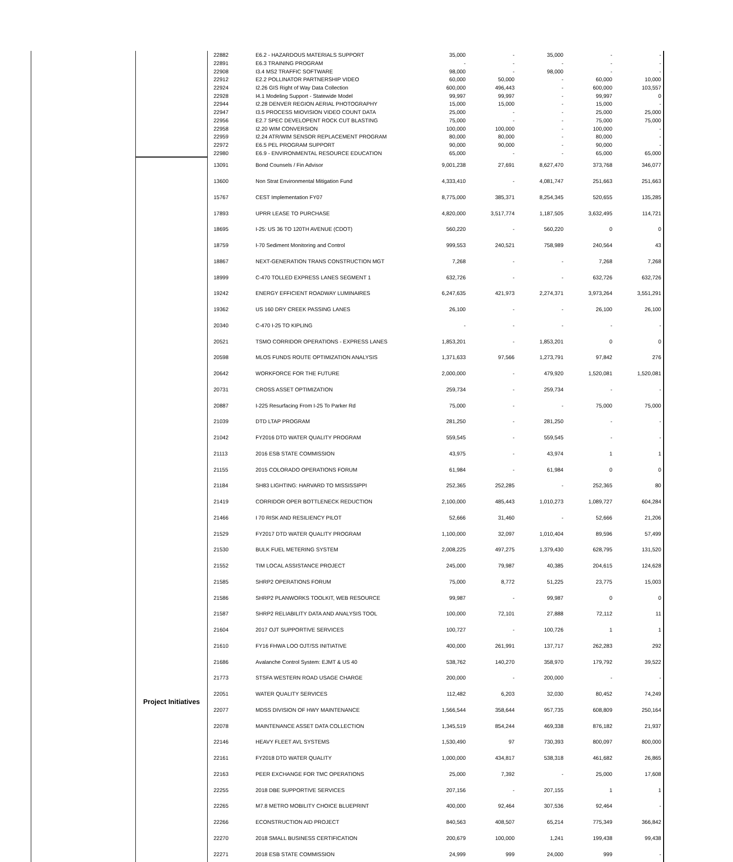| | | 22882 | E6.2 - HAZARDOUS MATERIALS SUPPORT | 35,000 | - | 35,000 | - | - |
| | | 22891 | E6.3 TRAINING PROGRAM | - | - | - | - | - |
| | | 22908 | I3.4 MS2 TRAFFIC SOFTWARE | 98,000 | - | 98,000 | - | - |
| | | 22912 | E2.2 POLLINATOR PARTNERSHIP VIDEO | 60,000 | 50,000 | - | 60,000 | 10,000 |
| | | 22924 | I2.26 GIS Right of Way Data Collection | 600,000 | 496,443 | - | 600,000 | 103,557 |
| | | 22928 | I4.1 Modeling Support - Statewide Model | 99,997 | 99,997 | - | 99,997 | 0 |
| | | 22944 | I2.28 DENVER REGION AERIAL PHOTOGRAPHY | 15,000 | 15,000 | - | 15,000 | - |
| | | 22947 | I3.5 PROCESS MIOVISION VIDEO COUNT DATA | 25,000 | - | - | 25,000 | 25,000 |
| | | 22956 | E2.7 SPEC DEVELOPENT ROCK CUT BLASTING | 75,000 | - | - | 75,000 | 75,000 |
| | | 22958 | I2.20 WIM CONVERSION | 100,000 | 100,000 | - | 100,000 | - |
| | | 22959 | I2.24 ATR/WIM SENSOR REPLACEMENT PROGRAM | 80,000 | 80,000 | - | 80,000 | - |
| | | 22972 | E6.5 PEL PROGRAM SUPPORT | 90,000 | 90,000 | - | 90,000 | - |
| | | 22980 | E6.9 - ENVIRONMENTAL RESOURCE EDUCATION | 65,000 | - | - | 65,000 | 65,000 |
| | Project Initiatives | 13091 | Bond Counsels / Fin Advisor | 9,001,238 | 27,691 | 8,627,470 | 373,768 | 346,077 |
| | | 13600 | Non Strat Environmental Mitigation Fund | 4,333,410 | - | 4,081,747 | 251,663 | 251,663 |
| | | 15767 | CEST Implementation FY07 | 8,775,000 | 385,371 | 8,254,345 | 520,655 | 135,285 |
| | | 17893 | UPRR LEASE TO PURCHASE | 4,820,000 | 3,517,774 | 1,187,505 | 3,632,495 | 114,721 |
| | | 18695 | I-25: US 36 TO 120TH AVENUE (CDOT) | 560,220 | - | 560,220 | 0 | 0 |
| | | 18759 | I-70 Sediment Monitoring and Control | 999,553 | 240,521 | 758,989 | 240,564 | 43 |
| | | 18867 | NEXT-GENERATION TRANS CONSTRUCTION MGT | 7,268 | - | - | 7,268 | 7,268 |
| | | 18999 | C-470 TOLLED EXPRESS LANES SEGMENT 1 | 632,726 | - | - | 632,726 | 632,726 |
| | | 19242 | ENERGY EFFICIENT ROADWAY LUMINAIRES | 6,247,635 | 421,973 | 2,274,371 | 3,973,264 | 3,551,291 |
| | | 19362 | US 160 DRY CREEK PASSING LANES | 26,100 | - | - | 26,100 | 26,100 |
| | | 20340 | C-470 I-25 TO KIPLING | - | - | - | - | - |
| | | 20521 | TSMO CORRIDOR OPERATIONS - EXPRESS LANES | 1,853,201 | - | 1,853,201 | 0 | 0 |
| | | 20598 | MLOS FUNDS ROUTE OPTIMIZATION ANALYSIS | 1,371,633 | 97,566 | 1,273,791 | 97,842 | 276 |
| | | 20642 | WORKFORCE FOR THE FUTURE | 2,000,000 | - | 479,920 | 1,520,081 | 1,520,081 |
| | | 20731 | CROSS ASSET OPTIMIZATION | 259,734 | - | 259,734 | - | - |
| | | 20887 | I-225 Resurfacing From I-25 To Parker Rd | 75,000 | - | - | 75,000 | 75,000 |
| | | 21039 | DTD LTAP PROGRAM | 281,250 | - | 281,250 | - | - |
| | | 21042 | FY2016 DTD WATER QUALITY PROGRAM | 559,545 | - | 559,545 | - | - |
| | | 21113 | 2016 ESB STATE COMMISSION | 43,975 | - | 43,974 | 1 | 1 |
| | | 21155 | 2015 COLORADO OPERATIONS FORUM | 61,984 | - | 61,984 | 0 | 0 |
| | | 21184 | SH83 LIGHTING: HARVARD TO MISSISSIPPI | 252,365 | 252,285 | - | 252,365 | 80 |
| | | 21419 | CORRIDOR OPER BOTTLENECK REDUCTION | 2,100,000 | 485,443 | 1,010,273 | 1,089,727 | 604,284 |
| | | 21466 | I 70 RISK AND RESILIENCY PILOT | 52,666 | 31,460 | - | 52,666 | 21,206 |
| | | 21529 | FY2017 DTD WATER QUALITY PROGRAM | 1,100,000 | 32,097 | 1,010,404 | 89,596 | 57,499 |
| | | 21530 | BULK FUEL METERING SYSTEM | 2,008,225 | 497,275 | 1,379,430 | 628,795 | 131,520 |
| | | 21552 | TIM LOCAL ASSISTANCE PROJECT | 245,000 | 79,987 | 40,385 | 204,615 | 124,628 |
| | | 21585 | SHRP2 OPERATIONS FORUM | 75,000 | 8,772 | 51,225 | 23,775 | 15,003 |
| | | 21586 | SHRP2 PLANWORKS TOOLKIT, WEB RESOURCE | 99,987 | - | 99,987 | 0 | 0 |
| | | 21587 | SHRP2 RELIABILITY DATA AND ANALYSIS TOOL | 100,000 | 72,101 | 27,888 | 72,112 | 11 |
| | | 21604 | 2017 OJT SUPPORTIVE SERVICES | 100,727 | - | 100,726 | 1 | 1 |
| | | 21610 | FY16 FHWA LOO OJT/SS INITIATIVE | 400,000 | 261,991 | 137,717 | 262,283 | 292 |
| | | 21686 | Avalanche Control System: EJMT & US 40 | 538,762 | 140,270 | 358,970 | 179,792 | 39,522 |
| | | 21773 | STSFA WESTERN ROAD USAGE CHARGE | 200,000 | - | 200,000 | - | - |
| | | 22051 | WATER QUALITY SERVICES | 112,482 | 6,203 | 32,030 | 80,452 | 74,249 |
| | | 22077 | MDSS DIVISION OF HWY MAINTENANCE | 1,566,544 | 358,644 | 957,735 | 608,809 | 250,164 |
| | | 22078 | MAINTENANCE ASSET DATA COLLECTION | 1,345,519 | 854,244 | 469,338 | 876,182 | 21,937 |
| | | 22146 | HEAVY FLEET AVL SYSTEMS | 1,530,490 | 97 | 730,393 | 800,097 | 800,000 |
| | | 22161 | FY2018 DTD WATER QUALITY | 1,000,000 | 434,817 | 538,318 | 461,682 | 26,865 |
| | | 22163 | PEER EXCHANGE FOR TMC OPERATIONS | 25,000 | 7,392 | - | 25,000 | 17,608 |
| | | 22255 | 2018 DBE SUPPORTIVE SERVICES | 207,156 | - | 207,155 | 1 | 1 |
| | | 22265 | M7.8 METRO MOBILITY CHOICE BLUEPRINT | 400,000 | 92,464 | 307,536 | 92,464 | - |
| | | 22266 | ECONSTRUCTION AID PROJECT | 840,563 | 408,507 | 65,214 | 775,349 | 366,842 |
| | | 22270 | 2018 SMALL BUSINESS CERTIFICATION | 200,679 | 100,000 | 1,241 | 199,438 | 99,438 |
| | | 22271 | 2018 ESB STATE COMMISSION | 24,999 | 999 | 24,000 | 999 | - |